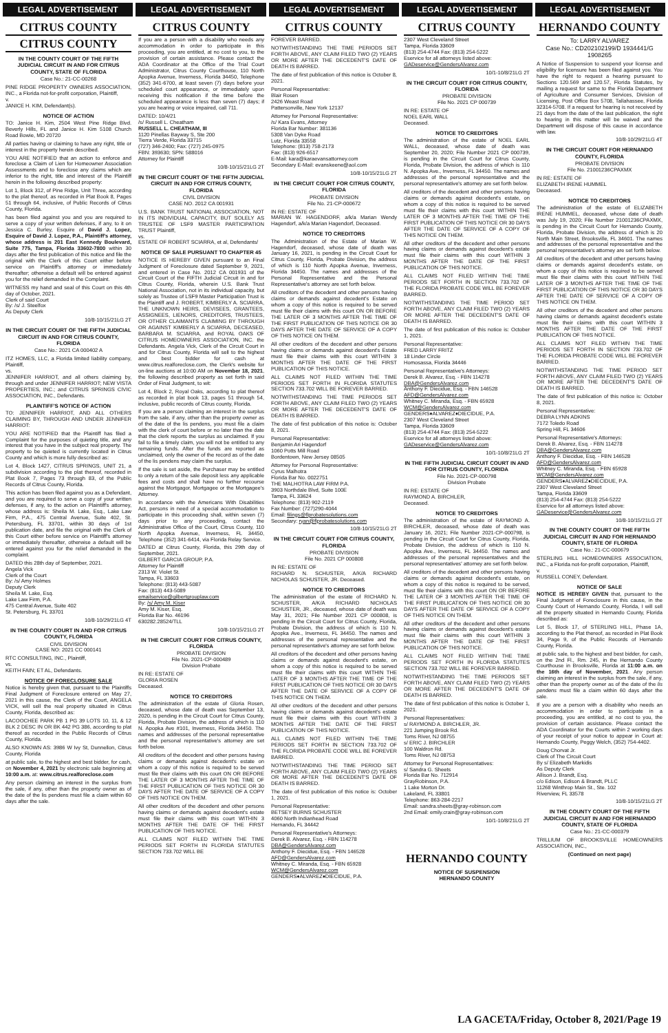LEGAL ADVERTISEMENT LEGAL ADVERTISEMENT LEGAL ADVERTISEMENT LEGAL ADVERTISEMENT LEGAL ADVERTISEMENT
CITRUS COUNTY
CITRUS COUNTY
IN THE COUNTY COURT OF THE FIFTH JUDICIAL CIRCUIT IN AND FOR CITRUS COUNTY, STATE OF FLORIDA
Case No.: 21-CC-00268
PINE RIDGE PROPERTY OWNERS ASSOCIATION, INC., a Florida not-for-profit corporation, Plaintiff,
v.
JANICE H. KIM, Defendant(s).
NOTICE OF ACTION
TO: Janice H. Kim, 2504 West Pine Ridge Blvd. Beverly Hills, FL and Janice H. Kim 5108 Church Road Bowie, MD 20720
All parties having or claiming to have any right, title or interest in the property herein described.
YOU ARE NOTIFIED that an action to enforce and foreclose a Claim of Lien for Homeowner Association Assessments and to foreclose any claims which are inferior to the right, title and interest of the Plaintiff herein in the following described property:
Lot 1, Block 312, of Pine Ridge, Unit Three, according to the plat thereof, as recorded in Plat Book 8, Pages 51 through 64, inclusive, of Public Records of Citrus County, Florida.
has been filed against you and you are required to serve a copy of your written defenses, if any, to it on Jessica C. Burley, Esquire of David J. Lopez, Esquire of David J. Lopez, P.A., Plaintiff's attorney, whose address is 201 East Kennedy Boulevard, Suite 775, Tampa, Florida 33602-7800 within 30 days after the first publication of this notice and file the original with the Clerk of this Court either before service on Plaintiff's attorney or immediately thereafter; otherwise a default will be entered against you for the relief demanded in the Complaint.
WITNESS my hand and seal of this Court on this 4th day of October, 2021.
Clerk of said Court
By: /s/ J. Steelfox
As Deputy Clerk
10/8-10/15/21LG 2T
IN THE CIRCUIT COURT OF THE FIFTH JUDICIAL CIRCUIT IN AND FOR CITRUS COUNTY, FLORIDA
Case No.: 2021 CA 000402 A
ITZ HOMES, LLC, a Florida limited liability company, Plaintiff,
vs.
JENNIFER HARRIOT, and all others claiming by, through and under JENNIFER HARRIOT; NEW VISTA PROPERTIES, INC.; and CITRUS SPRINGS CIVIC ASSOCIATION, INC., Defendants.
PLAINTIFF'S NOTICE OF ACTION
TO: JENNIFER HARRIOT, AND ALL OTHERS CLAIMING BY, THROUGH AND UNDER JENNIFER HARRIOT:
YOU ARE NOTIFIED that the Plaintiff has filed a Complaint for the purposes of quieting title, and any interest that you have in the subject real property. The property to be quieted is currently located in Citrus County and which is more fully described as:
Lot 4, Block 1427, CITRUS SPRINGS, UNIT 21, a subdivision according to the plat thereof, recorded in Plat Book 7, Pages 73 through 83, of the Public Records of Citrus County, Florida.
This action has been filed against you as a Defendant, and you are required to serve a copy of your written defenses, if any, to the action on Plaintiff's attorney, whose address is: Sheila M. Lake, Esq., Lake Law Firm, P.A., 475 Central Avenue, Suite 402, St. Petersburg, FL 33701, within 30 days of 1st publication date, and file the original with the Clerk of this Court either before service on Plaintiff's attorney or immediately thereafter, otherwise a default will be entered against you for the relief demanded in the complaint.
DATED this 28th day of September, 2021.
Angela Vick
Clerk of the Court
By: /s/ Amy Holmes
Deputy Clerk
Sheila M. Lake, Esq.
Lake Law Firm, P.A.
475 Central Avenue, Suite 402
St. Petersburg, FL 33701
10/8-10/29/21LG 4T
IN THE COUNTY COURT IN AND FOR CITRUS COUNTY, FLORIDA
CIVIL DIVISION
CASE NO: 2021 CC 000141
RTC CONSULTING, INC., Plaintiff,
vs.
KEITH FAIN; ET AL, Defendants.
NOTICE OF FORECLOSURE SALE
Notice is hereby given that, pursuant to the Plaintiffs Final Judgment of Foreclosure entered on May 27, 2021 in this cause, the Clerk of the Court, ANGELA VICK, will sell the real property situated in Citrus County, Florida, described as:
LACOOCHEE PARK PB 1 PG 39 LOTS 10, 11, & 12 BLK 2 DESC IN OR BK 442 PG 386, according to plat thereof as recorded in the Public Records of Citrus County, Florida.
ALSO KNOWN AS: 3986 W Ivy St, Dunnellon, Citrus County, Florida
at public sale, to the highest and best bidder, for cash, on November 4, 2021 by electronic sale beginning at 10:00 a.m. at: www.citrus.realforeclose.com
Any person claiming an interest in the surplus from the sale, if any, other than the property owner as of the date of the lis pendens must file a claim within 60 days after the sale.
CITRUS COUNTY
If you are a person with a disability who needs any accommodation in order to participate in this proceeding, you are entitled, at no cost to you, to the provision of certain assistance. Please contact the ADA Coordinator at the Office of the Trial Court Administrator, Citrus County Courthouse, 110 North Apopka Avenue, Inverness, Florida 34450, Telephone (352) 341-6700, at least seven (7) days before your scheduled court appearance, or immediately upon receiving this notification if the time before the scheduled appearance is less than seven (7) days; if you are hearing or voice impaired, call 711.
DATED: 10/4/21
/s/ Russell L. Cheatham
RUSSELL L. CHEATHAM, III
1120 Pinellas Bayway S, Ste 200
Tierra Verde, Florida 33715
(727) 346-2400; Fax: (727) 245-0975
FBN: 393630; SPN: 588016
Attorney for Plaintiff
10/8-10/15/21LG 2T
IN THE CIRCUIT COURT OF THE FIFTH JUDICIAL CIRCUIT IN AND FOR CITRUS COUNTY, FLORIDA
CIVIL DIVISION
CASE NO. 2012 CA 001931
U.S. BANK TRUST NATIONAL ASSOCIATION, NOT IN ITS INDIVIDUAL CAPACITY, BUT SOLELY AS TRUSTEE OF LSF9 MASTER PARTICIPATION TRUST Plaintiff,
vs.
ESTATE OF ROBERT SCIARRA, et al, Defendants/
NOTICE OF SALE PURSUANT TO CHAPTER 45
NOTICE IS HEREBY GIVEN pursuant to an Final Judgment of Foreclosure dated September 9, 2021, and entered in Case No. 2012 CA 001931 of the Circuit Court of the FIFTH Judicial Circuit in and for Citrus County, Florida, wherein U.S. Bank Trust National Association, not in its individual capacity, but solely as Trustee of LSF9 Master Participation Trust is the Plaintiff and J. ROBERT, KIMBERLY A. SCIARRA, THE UNKNOWN HEIRS, DEVISEES, GRANTEES, ASSIGNEES, LIENORS, CREDITORS, TRUSTEES, OR OTHER CLAIMANTS CLAIMING BY THROUGH OR AGAINST KIMBERLY A SCIARRA, DECEASED, BARBARA M. SCIARRA, and ROYAL OAKS OF CITRUS HOMEOWNERS ASSOCIATION, INC. the Defendants. Angela Vick, Clerk of the Circuit Court in and for Citrus County, Florida will sell to the highest and best bidder for cash at www.citrus.realforeclose.com, the Clerk's website for on-line auctions at 10:00 AM on November 18, 2021, the following described property as set forth in said Order of Final Judgment, to wit:
Lot 4, Block 2, Royal Oaks, according to plat thereof as recorded in plat book 13, pages 51 through 54, inclusive, public records of Citrus county, Florida.
If you are a person claiming an interest in the surplus from the sale, if any, other than the property owner as of the date of the lis pendens, you must file a claim with the clerk of court before or no later than the date that the clerk reports the surplus as unclaimed. If you fail to file a timely claim, you will not be entitled to any remaining funds. After the funds are reported as unclaimed, only the owner of the record as of the date of the lis pendens may claim the surplus.
If the sale is set aside, the Purchaser may be entitled to only a return of the sale deposit less any applicable fees and costs and shall have no further recourse against the Mortgagor, Mortgagee or the Mortgagee's Attorney.
In accordance with the Americans With Disabilities Act, persons in need of a special accommodation to participate in this proceeding shall, within seven (7) days prior to any proceeding, contact the Administrative Office of the Court, Citrus County, 110 North Apopka Avenue, Inverness, FL 34450, Telephone (352) 341-6414, via Florida Relay Service.
DATED at Citrus County, Florida, this 29th day of September, 2021.
GILBERT GARCIA GROUP, P.A.
Attorney for Plaintiff
2313 W. Violet St.
Tampa, FL 33603
Telephone: (813) 443-5087
Fax: (813) 443-5089
emailservice@gilbertgrouplaw.com
By: /s/ Amy M. Kiser
Amy M. Kiser, Esq.
Florida Bar No. 46196
630282.28524/TLL
10/8-10/15/21LG 2T
IN THE CIRCUIT COURT FOR CITRUS COUNTY, FLORIDA
PROBATE DIVISION
File No. 2021-CP-000489
Division Probate
IN RE: ESTATE OF
GLORIA ROSEN
Deceased.
NOTICE TO CREDITORS
The administration of the estate of Gloria Rosen, deceased, whose date of death was September 13, 2020, is pending in the Circuit Court for Citrus County, Florida, Probate Division, the address of which is 110 N. Apopka Ave #101, Inverness, Florida 34450. The names and addresses of the personal representative and the personal representative's attorney are set forth below.
All creditors of the decedent and other persons having claims or demands against decedent's estate on whom a copy of this notice is required to be served must file their claims with this court ON OR BEFORE THE LATER OF 3 MONTHS AFTER THE TIME OF THE FIRST PUBLICATION OF THIS NOTICE OR 30 DAYS AFTER THE DATE OF SERVICE OF A COPY OF THIS NOTICE ON THEM.
All other creditors of the decedent and other persons having claims or demands against decedent's estate must file their claims with this court WITHIN 3 MONTHS AFTER THE DATE OF THE FIRST PUBLICATION OF THIS NOTICE.
ALL CLAIMS NOT FILED WITHIN THE TIME PERIODS SET FORTH IN FLORIDA STATUTES SECTION 733.702 WILL BE
CITRUS COUNTY
FOREVER BARRED.
NOTWITHSTANDING THE TIME PERIODS SET FORTH ABOVE, ANY CLAIM FILED TWO (2) YEARS OR MORE AFTER THE DECEDENT'S DATE OF DEATH IS BARRED.
The date of first publication of this notice is October 8, 2021.
Personal Representative:
Blair Rosen
2426 Weast Road
Pattersonville, New York 12137
Attorney for Personal Representative:
/s/ Kara Evans, Attorney
Florida Bar Number: 381136
5308 Van Dyke Road
Lutz, Florida 33558
Telephone: (813) 758-2173
Fax: (813) 926-6517
E-Mail: kara@karaevansattorney.com
Secondary E-Mail: evanskeene@aol.com
10/8-10/15/21LG 2T
IN THE CIRCUIT COURT FOR CITRUS COUNTY, FLORIDA
PROBATE DIVISION
File No. 21-CP-000672
IN RE: ESTATE OF
MARIAN W. HAGENDORF, a/k/a Marian Wendy Hagendorf, a/k/a Marian Hagendorf, Deceased.
NOTICE TO CREDITORS
The Administration of the Estate of Marian W. Hagendorf, deceased, whose date of death was January 16, 2021, is pending in the Circuit Court for Citrus County, Florida, Probate Division, the address of which is 110 North Apopka Avenue, Inverness, Florida 34450. The names and addresses of the Personal Representative and the Personal Representative's attorney are set forth below.
All creditors of the decedent and other persons having claims or demands against decedent's Estate on whom a copy of this notice is required to be served must file their claims with this court ON OR BEFORE THE LATER OF 3 MONTHS AFTER THE TIME OF THE FIRST PUBLICATION OF THIS NOTICE OR 30 DAYS AFTER THE DATE OF SERVICE OF A COPY OF THIS NOTICE ON THEM.
All other creditors of the decedent and other persons having claims or demands against decedent's Estate must file their claims with this court WITHIN 3 MONTHS AFTER THE DATE OF THE FIRST PUBLICATION OF THIS NOTICE.
ALL CLAIMS NOT FILED WITHIN THE TIME PERIODS SET FORTH IN FLORIDA STATUTES SECTION 733.702 WILL BE FOREVER BARRED.
NOTWITHSTANDING THE TIME PERIODS SET FORTH ABOVE, ANY CLAIM FILED TWO (2) YEARS OR MORE AFTER THE DECEDENT'S DATE OF DEATH IS BARRED.
The date of first publication of this notice is: October 8, 2021.
Personal Representative:
Benjamin Ari Hagendorf
1060 Potts Mill Road
Bordentown, New Jersey 08505
Attorney for Personal Representative:
Cyrus Malhotra
Florida Bar No. 0022751
THE MALHOTRA LAW FIRM P.A.
3903 Northdale Blvd, Suite 100E
Tampa, FL 33624
Telephone: (813) 902-2119
Fax Number: (727)290-4044
Email: filings@flprobatesolutions.com
Secondary: ryan@flprobatesolutions.com
10/8-10/15/21LG 2T
IN THE CIRCUIT COURT FOR CITRUS COUNTY, FLORIDA
PROBATE DIVISION
File No. 2021 CP 000808
IN RE: ESTATE OF
RICHARD N. SCHUSTER, A/K/A RICHARD NICHOLAS SCHUSTER, JR. Deceased.
NOTICE TO CREDITORS
The administration of the estate of RICHARD N. SCHUSTER, A/K/A RICHARD NICHOLAS SCHUSTER, JR., deceased, whose date of death was May 31, 2021; File Number 2021 CP 000808, is pending in the Circuit Court for Citrus County, Florida, Probate Division, the address of which is 110 N. Apopka Ave., Inverness, FL 34450. The names and addresses of the personal representative and the personal representative's attorney are set forth below.
All creditors of the decedent and other persons having claims or demands against decedent's estate, on whom a copy of this notice is required to be served must file their claims with this court WITHIN THE LATER OF 3 MONTHS AFTER THE TIME OF THE FIRST PUBLICATION OF THIS NOTICE OR 30 DAYS AFTER THE DATE OF SERVICE OF A COPY OF THIS NOTICE ON THEM.
All other creditors of the decedent and other persons having claims or demands against decedent's estate must file their claims with this court WITHIN 3 MONTHS AFTER THE DATE OF THE FIRST PUBLICATION OF THIS NOTICE.
ALL CLAIMS NOT FILED WITHIN THE TIME PERIODS SET FORTH IN SECTION 733.702 OF THE FLORIDA PROBATE CODE WILL BE FOREVER BARRED.
NOTWITHSTANDING THE TIME PERIOD SET FORTH ABOVE, ANY CLAIM FILED TWO (2) YEARS OR MORE AFTER THE DECEDENT'S DATE OF DEATH IS BARRED.
The date of first publication of this notice is: October 1, 2021.
Personal Representative:
BETSEY BURNS SCHUSTER
4060 North Indianhead Road
Hernando, FL 34442
Personal Representative's Attorneys:
Derek B. Alvarez, Esq. - FBN 114278
DBA@GendersAlvarez.com
Anthony F. Diecidue, Esq. - FBN 146528
AFD@GendersAlvarez.com
Whitney C. Miranda, Esq. - FBN 65928
WCM@GendersAlvarez.com
GENDERS♦ALVAREZ♦DIECIDUE, P.A.
CITRUS COUNTY
2307 West Cleveland Street
Tampa, Florida 33609
(813) 254-4744 Fax: (813) 254-5222
Eservice for all attorneys listed above:
GADeservice@GendersAlvarez.com
10/1-10/8/21LG 2T
IN THE CIRCUIT COURT FOR CITRUS COUNTY, FLORIDA
PROBATE DIVISION
File No. 2021 CP 000739
IN RE: ESTATE OF
NOEL EARL WALL
Deceased.
NOTICE TO CREDITORS
The administration of the estate of NOEL EARL WALL, deceased, whose date of death was September 20, 2020; File Number 2021 CP 000739, is pending in the Circuit Court for Citrus County, Florida, Probate Division, the address of which is 110 N. Apopka Ave., Inverness, FL 34450. The names and addresses of the personal representative and the personal representative's attorney are set forth below.
All creditors of the decedent and other persons having claims or demands against decedent's estate, on whom a copy of this notice is required to be served must file their claims with this court WITHIN THE LATER OF 3 MONTHS AFTER THE TIME OF THE FIRST PUBLICATION OF THIS NOTICE OR 30 DAYS AFTER THE DATE OF SERVICE OF A COPY OF THIS NOTICE ON THEM.
All other creditors of the decedent and other persons having claims or demands against decedent's estate must file their claims with this court WITHIN 3 MONTHS AFTER THE DATE OF THE FIRST PUBLICATION OF THIS NOTICE.
ALL CLAIMS NOT FILED WITHIN THE TIME PERIODS SET FORTH IN SECTION 733.702 OF THE FLORIDA PROBATE CODE WILL BE FOREVER BARRED.
NOTWITHSTANDING THE TIME PERIOD SET FORTH ABOVE, ANY CLAIM FILED TWO (2) YEARS OR MORE AFTER THE DECEDENT'S DATE OF DEATH IS BARRED.
The date of first publication of this notice is: October 1, 2021.
Personal Representative:
FRED LARRY FRITZ
18 Linder Circle
Homosassa, Florida 34446
Personal Representative's Attorneys:
Derek B. Alvarez, Esq. - FBN 114278
DBA@GendersAlvarez.com
Anthony F. Diecidue, Esq. - FBN 146528
AFD@GendersAlvarez.com
Whitney C. Miranda, Esq. - FBN 65928
WCM@GendersAlvarez.com
GENDERS♦ALVAREZ♦DIECIDUE, P.A.
2307 West Cleveland Street
Tampa, Florida 33609
(813) 254-4744 Fax: (813) 254-5222
Eservice for all attorneys listed above:
GADeservice@GendersAlvarez.com
10/1-10/8/21LG 2T
IN THE FIFTH JUDICIAL CIRCUIT COURT IN AND FOR CITRUS COUNTY, FLORIDA
File No. 2021-CP-000798
Division Probate
IN RE: ESTATE OF
RAYMOND A. BIRCHLER,
Deceased.
NOTICE TO CREDITORS
The administration of the estate of RAYMOND A. BIRCHLER, deceased, whose date of death was January 16, 2021; File Number 2021-CP-000798, is pending in the Circuit Court for Citrus County, Florida, Probate Division, the address of which is 110 N. Apopka Ave., Inverness, FL 34450. The names and addresses of the personal representatives and the personal representatives' attorney are set forth below.
All creditors of the decedent and other persons having claims or demands against decedent's estate, on whom a copy of this notice is required to be served, must file their claims with this court ON OR BEFORE THE LATER OF 3 MONTHS AFTER THE TIME OF THE FIRST PUBLICATION OF THIS NOTICE OR 30 DAYS AFTER THE DATE OF SERVICE OF A COPY OF THIS NOTICE ON THEM.
All other creditors of the decedent and other persons having claims or demands against decedent's estate must file their claims with this court WITHIN 3 MONTHS AFTER THE DATE OF THE FIRST PUBLICATION OF THIS NOTICE.
ALL CLAIMS NOT FILED WITHIN THE TIME PERIODS SET FORTH IN FLORIDA STATUTES SECTION 733.702 WILL BE FOREVER BARRED.
NOTWITHSTANDING THE TIME PERIODS SET FORTH ABOVE, ANY CLAIM FILED TWO (2) YEARS OR MORE AFTER THE DECEDENT'S DATE OF DEATH IS BARRED.
The date of first publication of this notice is October 1, 2021.
Personal Representatives:
s/ RAYMOND A. BIRCHLER, JR.
221 Jumping Brook Rd.
Toms River, NJ 08755
s/ ERIC J. BIRCHLER
100 Waldron Rd.
Toms River, NJ 08753
Attorney for Personal Representatives:
s/ Sandra G. Sheets
Florida Bar No. 712914
GrayRobinson, P.A.
1 Lake Morton Dr.
Lakeland, FL 33801
Telephone: 863-284-2217
Email: sandra.sheets@gray-robinson.com
2nd Email: emily.crain@gray-robinson.com
10/1-10/8/21LG 2T
HERNANDO COUNTY
NOTICE OF SUSPENSION
HERNANDO COUNTY
HERNANDO COUNTY
To: LARRY ALVAREZ
Case No.: CD202102199/D 1934441/G 1908265
A Notice of Suspension to suspend your license and eligibility for licensure has been filed against you. You have the right to request a hearing pursuant to Sections 120.569 and 120.57, Florida Statutes, by mailing a request for same to the Florida Department of Agriculture and Consumer Services, Division of Licensing, Post Office Box 5708, Tallahassee, Florida 32314-5708. If a request for hearing is not received by 21 days from the date of the last publication, the right to hearing in this matter will be waived and the Department will dispose of this cause in accordance with law.
10/8-10/29/21LG 4T
IN THE CIRCUIT COURT FOR HERNANDO COUNTY, FLORIDA
PROBATE DIVISION
File No. 21001236CPAXMX
IN RE: ESTATE OF
ELIZABETH IRENE HUMMEL
Deceased.
NOTICE TO CREDITORS
The administration of the estate of ELIZABETH IRENE HUMMEL, deceased, whose date of death was July 19, 2020; File Number 21001236CPAXMX, is pending in the Circuit Court for Hernando County, Florida, Probate Division, the address of which is 20 North Main Street, Brooksville, FL 34601. The names and addresses of the personal representative and the personal representative's attorney are set forth below.
All creditors of the decedent and other persons having claims or demands against decedent's estate, on whom a copy of this notice is required to be served must file their claims with this court WITHIN THE LATER OF 3 MONTHS AFTER THE TIME OF THE FIRST PUBLICATION OF THIS NOTICE OR 30 DAYS AFTER THE DATE OF SERVICE OF A COPY OF THIS NOTICE ON THEM.
All other creditors of the decedent and other persons having claims or demands against decedent's estate must file their claims with this court WITHIN 3 MONTHS AFTER THE DATE OF THE FIRST PUBLICATION OF THIS NOTICE.
ALL CLAIMS NOT FILED WITHIN THE TIME PERIODS SET FORTH IN SECTION 733.702 OF THE FLORIDA PROBATE CODE WILL BE FOREVER BARRED.
NOTWITHSTANDING THE TIME PERIOD SET FORTH ABOVE, ANY CLAIM FILED TWO (2) YEARS OR MORE AFTER THE DECEDENT'S DATE OF DEATH IS BARRED.
The date of first publication of this notice is: October 8, 2021.
Personal Representative:
DEBRA LYNN ADKINS
7172 Toledo Road
Spring Hill, FL 34606
Personal Representative's Attorneys:
Derek B. Alvarez, Esq. - FBN 114278
DBA@GendersAlvarez.com
Anthony F. Diecidue, Esq. - FBN 146528
AFD@GendersAlvarez.com
Whitney C. Miranda, Esq. - FBN 65928
WCM@GendersAlvarez.com
GENDERS♦ALVAREZ♦DIECIDUE, P.A.
2307 West Cleveland Street
Tampa, Florida 33609
(813) 254-4744 Fax: (813) 254-5222
Eservice for all attorneys listed above:
GADeservice@GendersAlvarez.com
10/8-10/15/21LG 2T
IN THE COUNTY COURT OF THE FIFTH JUDICIAL CIRCUIT IN AND FOR HERNANDO COUNTY, STATE OF FLORIDA
Case No.: 21-CC-000679
STERLING HILL HOMEOWNERS ASSOCIATION, INC., a Florida not-for-profit corporation, Plaintiff,
v.
RUSSELL CONEY, Defendant.
NOTICE OF SALE
NOTICE IS HEREBY GIVEN that, pursuant to the Final Judgment of Foreclosure in this cause, in the County Court of Hernando County, Florida, I will sell all the property situated in Hernando County, Florida described as:
Lot 5, Block 17, of STERLING HILL, Phase 1A, according to the Plat thereof, as recorded in Plat Book 34, Page 9, of the Public Records of Hernando County, Florida.
at public sale, to the highest and best bidder, for cash, on the 2nd Fl., Rm. 245, in the Hernando County Courthouse in Brooksville, Florida at 11:00 a.m. on the 16th day of November, 2021. Any person claiming an interest in the surplus from the sale, if any, other than the property owner as of the date of the lis pendens must file a claim within 60 days after the sale.
If you are a person with a disability who needs an accommodation in order to participate in a proceeding, you are entitled, at no cost to you, the provision of certain assistance. Please contact the ADA Coordinator for the Courts within 2 working days of your receipt of your notice to appear in Court at: Hernando County, Peggy Welch, (352) 754-4402.
Doug Chorvat Jr.
Clerk of The Circuit Court
By s/ Elizabeth Markidis
As Deputy Clerk
Allison J. Brandt, Esq.
c/o Edison, Edison & Brandt, PLLC
11268 Winthrop Main St., Ste. 102
Riverview, FL 33578
10/8-10/15/21LG 2T
IN THE COUNTY COURT OF THE FIFTH JUDICIAL CIRCUIT IN AND FOR HERNANDO COUNTY, STATE OF FLORIDA
Case No.: 21-CC-000379
TRILLIUM OF BROOKSVILLE HOMEOWNERS ASSOCIATION, INC.,
(Continued on next page)
LA GACETA/Friday, October 8, 2021/Page 19